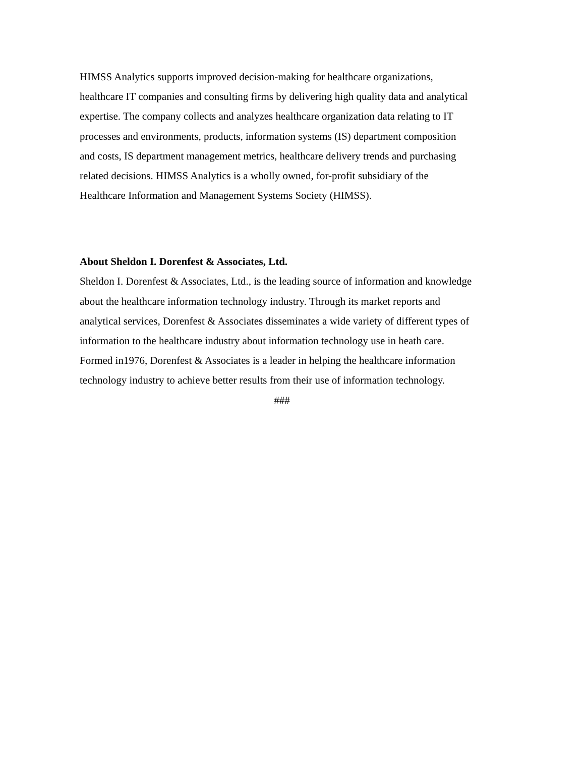HIMSS Analytics supports improved decision-making for healthcare organizations,
healthcare IT companies and consulting firms by delivering high quality data and analytical
expertise. The company collects and analyzes healthcare organization data relating to IT
processes and environments, products, information systems (IS) department composition
and costs, IS department management metrics, healthcare delivery trends and purchasing
related decisions. HIMSS Analytics is a wholly owned, for-profit subsidiary of the
Healthcare Information and Management Systems Society (HIMSS).
About Sheldon I. Dorenfest & Associates, Ltd.
Sheldon I. Dorenfest & Associates, Ltd., is the leading source of information and knowledge
about the healthcare information technology industry. Through its market reports and
analytical services, Dorenfest & Associates disseminates a wide variety of different types of
information to the healthcare industry about information technology use in heath care.
Formed in1976, Dorenfest & Associates is a leader in helping the healthcare information
technology industry to achieve better results from their use of information technology.
###